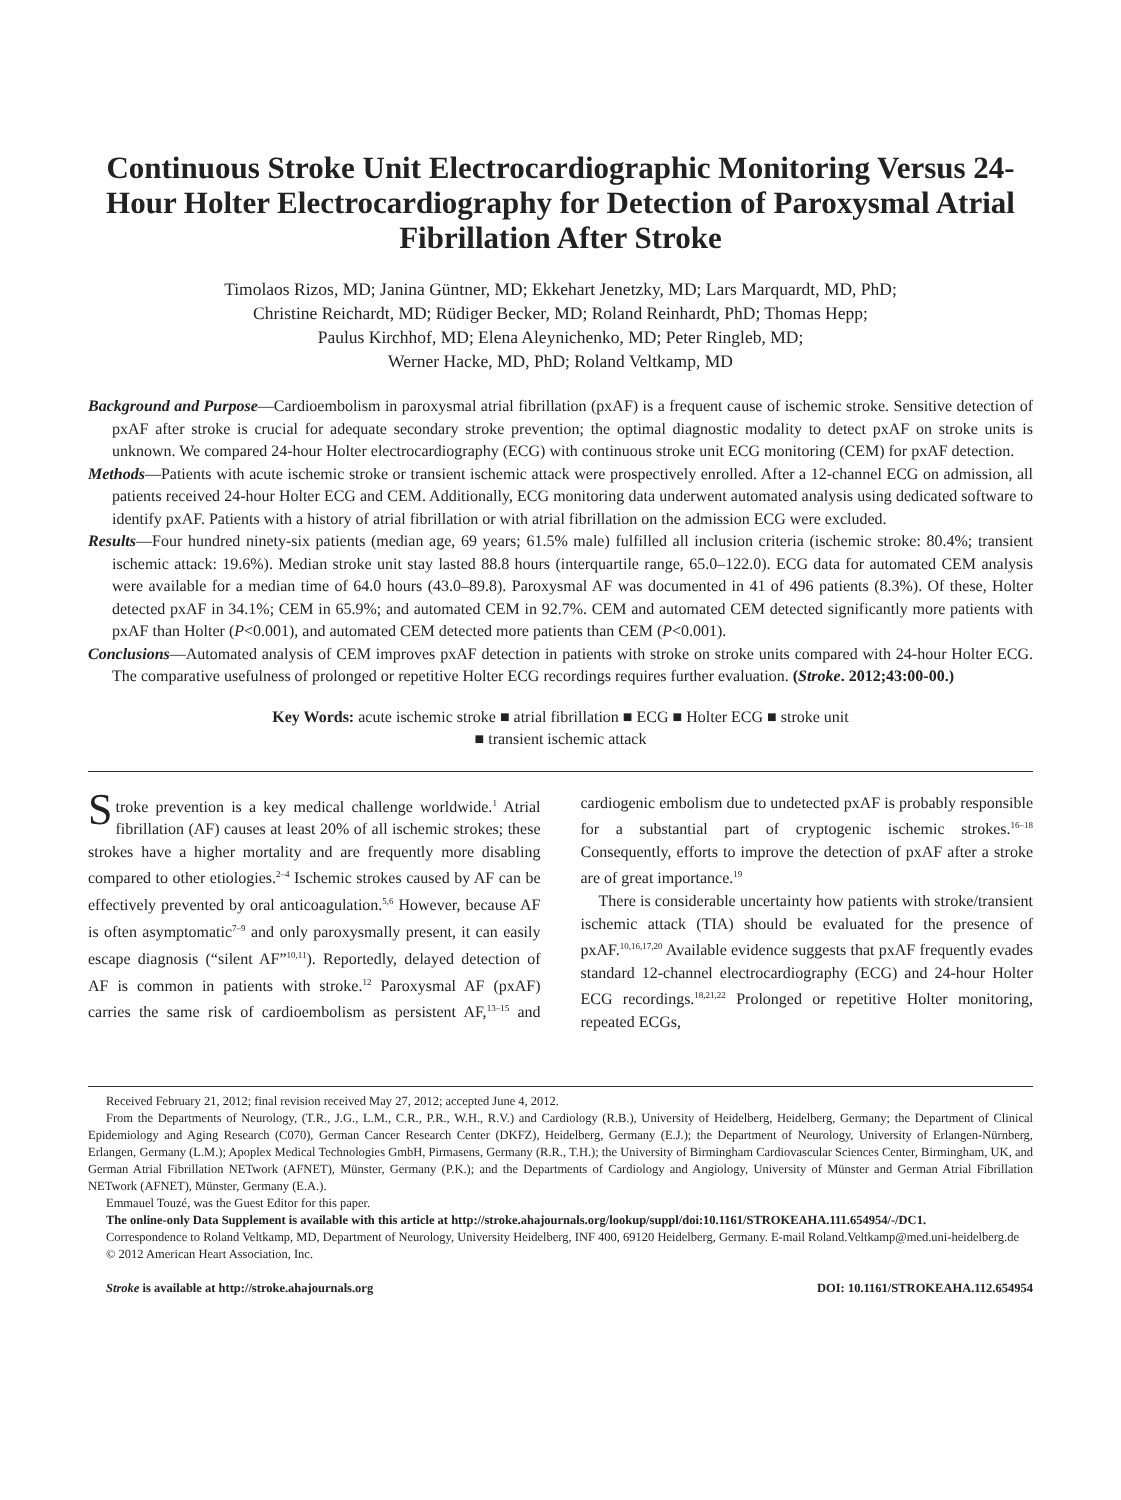Continuous Stroke Unit Electrocardiographic Monitoring Versus 24-Hour Holter Electrocardiography for Detection of Paroxysmal Atrial Fibrillation After Stroke
Timolaos Rizos, MD; Janina Güntner, MD; Ekkehart Jenetzky, MD; Lars Marquardt, MD, PhD;
Christine Reichardt, MD; Rüdiger Becker, MD; Roland Reinhardt, PhD; Thomas Hepp;
Paulus Kirchhof, MD; Elena Aleynichenko, MD; Peter Ringleb, MD;
Werner Hacke, MD, PhD; Roland Veltkamp, MD
Background and Purpose—Cardioembolism in paroxysmal atrial fibrillation (pxAF) is a frequent cause of ischemic stroke. Sensitive detection of pxAF after stroke is crucial for adequate secondary stroke prevention; the optimal diagnostic modality to detect pxAF on stroke units is unknown. We compared 24-hour Holter electrocardiography (ECG) with continuous stroke unit ECG monitoring (CEM) for pxAF detection.
Methods—Patients with acute ischemic stroke or transient ischemic attack were prospectively enrolled. After a 12-channel ECG on admission, all patients received 24-hour Holter ECG and CEM. Additionally, ECG monitoring data underwent automated analysis using dedicated software to identify pxAF. Patients with a history of atrial fibrillation or with atrial fibrillation on the admission ECG were excluded.
Results—Four hundred ninety-six patients (median age, 69 years; 61.5% male) fulfilled all inclusion criteria (ischemic stroke: 80.4%; transient ischemic attack: 19.6%). Median stroke unit stay lasted 88.8 hours (interquartile range, 65.0–122.0). ECG data for automated CEM analysis were available for a median time of 64.0 hours (43.0–89.8). Paroxysmal AF was documented in 41 of 496 patients (8.3%). Of these, Holter detected pxAF in 34.1%; CEM in 65.9%; and automated CEM in 92.7%. CEM and automated CEM detected significantly more patients with pxAF than Holter (P<0.001), and automated CEM detected more patients than CEM (P<0.001).
Conclusions—Automated analysis of CEM improves pxAF detection in patients with stroke on stroke units compared with 24-hour Holter ECG. The comparative usefulness of prolonged or repetitive Holter ECG recordings requires further evaluation. (Stroke. 2012;43:00-00.)
Key Words: acute ischemic stroke ■ atrial fibrillation ■ ECG ■ Holter ECG ■ stroke unit
■ transient ischemic attack
Stroke prevention is a key medical challenge worldwide.<sup>1</sup> Atrial fibrillation (AF) causes at least 20% of all ischemic strokes; these strokes have a higher mortality and are frequently more disabling compared to other etiologies.<sup>2–4</sup> Ischemic strokes caused by AF can be effectively prevented by oral anticoagulation.<sup>5,6</sup> However, because AF is often asymptomatic<sup>7–9</sup> and only paroxysmally present, it can easily escape diagnosis (“silent AF”<sup>10,11</sup>). Reportedly, delayed detection of AF is common in patients with stroke.<sup>12</sup> Paroxysmal AF (pxAF) carries the same risk of cardioembolism as persistent AF,<sup>13–15</sup> and cardiogenic embolism due to undetected pxAF is probably responsible for a substantial part of cryptogenic ischemic strokes.<sup>16–18</sup> Consequently, efforts to improve the detection of pxAF after a stroke are of great importance.<sup>19</sup>
There is considerable uncertainty how patients with stroke/transient ischemic attack (TIA) should be evaluated for the presence of pxAF.<sup>10,16,17,20</sup> Available evidence suggests that pxAF frequently evades standard 12-channel electrocardiography (ECG) and 24-hour Holter ECG recordings.<sup>18,21,22</sup> Prolonged or repetitive Holter monitoring, repeated ECGs,
Received February 21, 2012; final revision received May 27, 2012; accepted June 4, 2012.
From the Departments of Neurology, (T.R., J.G., L.M., C.R., P.R., W.H., R.V.) and Cardiology (R.B.), University of Heidelberg, Heidelberg, Germany; the Department of Clinical Epidemiology and Aging Research (C070), German Cancer Research Center (DKFZ), Heidelberg, Germany (E.J.); the Department of Neurology, University of Erlangen-Nürnberg, Erlangen, Germany (L.M.); Apoplex Medical Technologies GmbH, Pirmasens, Germany (R.R., T.H.); the University of Birmingham Cardiovascular Sciences Center, Birmingham, UK, and German Atrial Fibrillation NETwork (AFNET), Münster, Germany (P.K.); and the Departments of Cardiology and Angiology, University of Münster and German Atrial Fibrillation NETwork (AFNET), Münster, Germany (E.A.).
Emmauel Touzé, was the Guest Editor for this paper.
The online-only Data Supplement is available with this article at http://stroke.ahajournals.org/lookup/suppl/doi:10.1161/STROKEAHA.111.654954/-/DC1.
Correspondence to Roland Veltkamp, MD, Department of Neurology, University Heidelberg, INF 400, 69120 Heidelberg, Germany. E-mail Roland.Veltkamp@med.uni-heidelberg.de
© 2012 American Heart Association, Inc.
Stroke is available at http://stroke.ahajournals.org DOI: 10.1161/STROKEAHA.112.654954